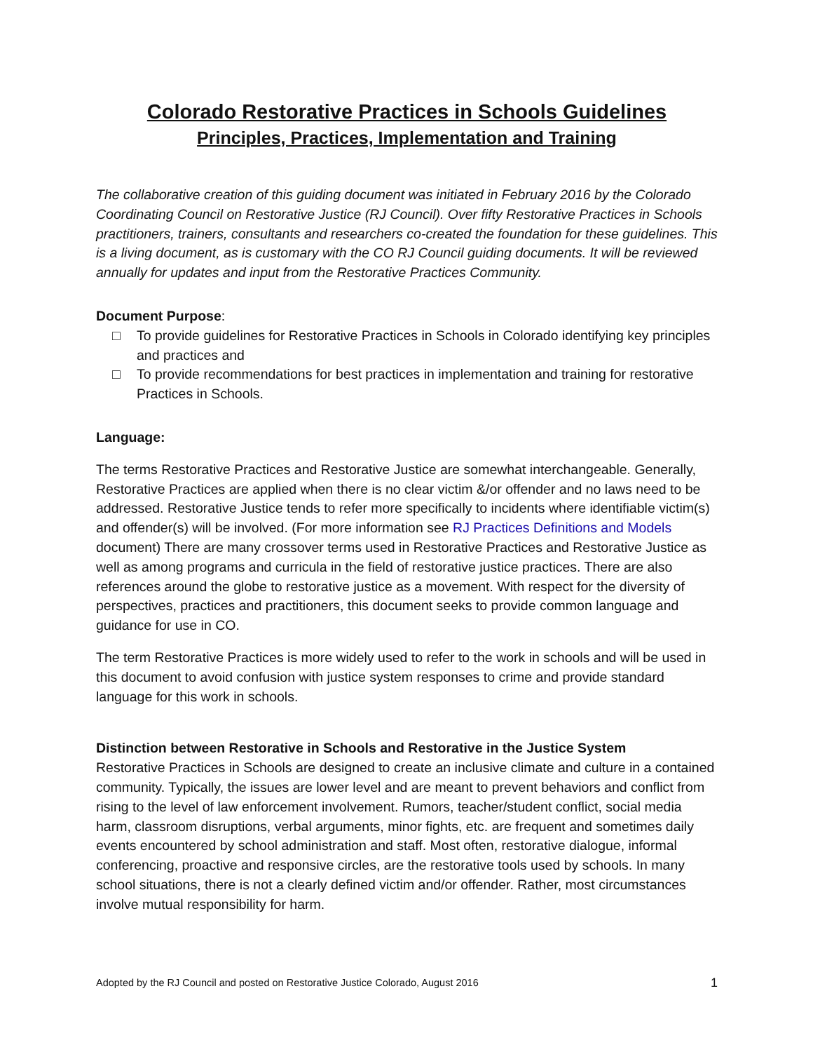Colorado Restorative Practices in Schools Guidelines
Principles, Practices, Implementation and Training
The collaborative creation of this guiding document was initiated in February 2016 by the Colorado Coordinating Council on Restorative Justice (RJ Council). Over fifty Restorative Practices in Schools practitioners, trainers, consultants and researchers co-created the foundation for these guidelines. This is a living document, as is customary with the CO RJ Council guiding documents. It will be reviewed annually for updates and input from the Restorative Practices Community.
Document Purpose:
□ To provide guidelines for Restorative Practices in Schools in Colorado identifying key principles and practices and
□ To provide recommendations for best practices in implementation and training for restorative Practices in Schools.
Language:
The terms Restorative Practices and Restorative Justice are somewhat interchangeable. Generally, Restorative Practices are applied when there is no clear victim &/or offender and no laws need to be addressed. Restorative Justice tends to refer more specifically to incidents where identifiable victim(s) and offender(s) will be involved. (For more information see RJ Practices Definitions and Models document) There are many crossover terms used in Restorative Practices and Restorative Justice as well as among programs and curricula in the field of restorative justice practices. There are also references around the globe to restorative justice as a movement. With respect for the diversity of perspectives, practices and practitioners, this document seeks to provide common language and guidance for use in CO.
The term Restorative Practices is more widely used to refer to the work in schools and will be used in this document to avoid confusion with justice system responses to crime and provide standard language for this work in schools.
Distinction between Restorative in Schools and Restorative in the Justice System
Restorative Practices in Schools are designed to create an inclusive climate and culture in a contained community. Typically, the issues are lower level and are meant to prevent behaviors and conflict from rising to the level of law enforcement involvement. Rumors, teacher/student conflict, social media harm, classroom disruptions, verbal arguments, minor fights, etc. are frequent and sometimes daily events encountered by school administration and staff. Most often, restorative dialogue, informal conferencing, proactive and responsive circles, are the restorative tools used by schools. In many school situations, there is not a clearly defined victim and/or offender. Rather, most circumstances involve mutual responsibility for harm.
Adopted by the RJ Council and posted on Restorative Justice Colorado, August 2016 1